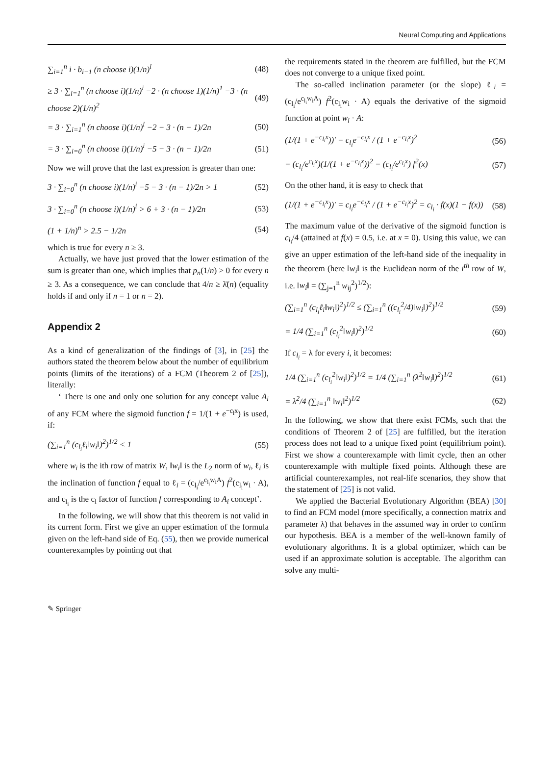Neural Computing and Applications
∑<sub>i=1</sub><sup>n</sup> i · b<sub>i−1</sub> (n choose i)(1/n)<sup>i</sup>
(48)
≥ 3 · ∑<sub>i=1</sub><sup>n</sup> (n choose i)(1/n)<sup>i</sup> −2 · (n choose 1)(1/n)<sup>1</sup> −3 · (n choose 2)(1/n)<sup>2</sup>
(49)
= 3 · ∑<sub>i=1</sub><sup>n</sup> (n choose i)(1/n)<sup>i</sup> −2 − 3 · (n − 1)/2n
(50)
= 3 · ∑<sub>i=0</sub><sup>n</sup> (n choose i)(1/n)<sup>i</sup> −5 − 3 · (n − 1)/2n
(51)
Now we will prove that the last expression is greater than one:
3 · ∑<sub>i=0</sub><sup>n</sup> (n choose i)(1/n)<sup>i</sup> −5 − 3 · (n − 1)/2n > 1
(52)
3 · ∑<sub>i=0</sub><sup>n</sup> (n choose i)(1/n)<sup>i</sup> > 6 + 3 · (n − 1)/2n
(53)
(1 + 1/n)<sup>n</sup> > 2.5 − 1/2n (54)
which is true for every n ≥ 3.
Actually, we have just proved that the lower estimation of the sum is greater than one, which implies that p<sub>n</sub>(1/n) > 0 for every n ≥ 3. As a consequence, we can conclude that 4/n ≥ λ̄(n) (equality holds if and only if n = 1 or n = 2).
Appendix 2
As a kind of generalization of the findings of [3], in [25] the authors stated the theorem below about the number of equilibrium points (limits of the iterations) of a FCM (Theorem 2 of [25]), literally:
‘ There is one and only one solution for any concept value A<sub>i</sub> of any FCM where the sigmoid function f = 1/(1 + e<sup>−c<sub>l</sub>x</sup>) is used, if:
(∑<sub>i=1</sub><sup>n</sup> (c<sub>l<sub>i</sub></sub>ℓ<sub>i</sub>‖w<sub>i</sub>‖)<sup>2</sup>)<sup>1/2</sup> < 1 (55)
where w<sub>i</sub> is the ith row of matrix W, ‖w<sub>i</sub>‖ is the L<sub>2</sub> norm of w<sub>i</sub>, ℓ<sub>i</sub> is the inclination of function f equal to ℓ<sub>i</sub> = (c<sub>l<sub>i</sub></sub>/e<sup>c<sub>l<sub>i</sub></sub>w<sub>i</sub>A</sup>) f<sup>2</sup>(c<sub>l<sub>i</sub></sub>w<sub>i</sub> · A), and c<sub>l<sub>i</sub></sub> is the c<sub>l</sub> factor of function f corresponding to A<sub>i</sub> concept’.
In the following, we will show that this theorem is not valid in its current form. First we give an upper estimation of the formula given on the left-hand side of Eq. (55), then we provide numerical counterexamples by pointing out that
the requirements stated in the theorem are fulfilled, but the FCM does not converge to a unique fixed point.
The so-called inclination parameter (or the slope) ℓ<sub>i</sub> = (c<sub>l<sub>i</sub></sub>/e<sup>c<sub>l<sub>i</sub></sub>w<sub>i</sub>A</sup>) f<sup>2</sup>(c<sub>l<sub>i</sub></sub>w<sub>i</sub> · A) equals the derivative of the sigmoid function at point w<sub>i</sub> · A:
(1/(1 + e<sup>−c<sub>l<sub>i</sub></sub>x</sup>))′ = c<sub>l<sub>i</sub></sub>e<sup>−c<sub>l<sub>i</sub></sub>x</sup> / (1 + e<sup>−c<sub>l<sub>i</sub></sub>x</sup>)<sup>2</sup>
(56)
= (c<sub>l<sub>i</sub></sub>/e<sup>c<sub>l<sub>i</sub></sub>x</sup>)(1/(1 + e<sup>−c<sub>l<sub>i</sub></sub>x</sup>))<sup>2</sup> = (c<sub>l<sub>i</sub></sub>/e<sup>c<sub>l<sub>i</sub></sub>x</sup>) f<sup>2</sup>(x)
(57)
On the other hand, it is easy to check that
(1/(1 + e<sup>−c<sub>l<sub>i</sub></sub>x</sup>))′ = c<sub>l<sub>i</sub></sub>e<sup>−c<sub>l<sub>i</sub></sub>x</sup> / (1 + e<sup>−c<sub>l<sub>i</sub></sub>x</sup>)<sup>2</sup> = c<sub>l<sub>i</sub></sub> · f(x)(1 − f(x))
(58)
The maximum value of the derivative of the sigmoid function is c<sub>l<sub>i</sub></sub>/4 (attained at f(x) = 0.5, i.e. at x = 0). Using this value, we can give an upper estimation of the left-hand side of the inequality in the theorem (here ‖w<sub>i</sub>‖ is the Euclidean norm of the i<sup>th</sup> row of W, i.e. ‖w<sub>i</sub>‖ = (∑<sub>j=1</sub><sup>n</sup> w<sub>ij</sub><sup>2</sup>)<sup>1/2</sup>):
(∑<sub>i=1</sub><sup>n</sup> (c<sub>l<sub>i</sub></sub>ℓ<sub>i</sub>‖w<sub>i</sub>‖)<sup>2</sup>)<sup>1/2</sup> ≤ (∑<sub>i=1</sub><sup>n</sup> ((c<sub>l<sub>i</sub></sub><sup>2</sup>/4)‖w<sub>i</sub>‖)<sup>2</sup>)<sup>1/2</sup>
(59)
= 1/4 (∑<sub>i=1</sub><sup>n</sup> (c<sub>l<sub>i</sub></sub><sup>2</sup>‖w<sub>i</sub>‖)<sup>2</sup>)<sup>1/2</sup> (60)
If c<sub>l<sub>i</sub></sub> = λ for every i, it becomes:
1/4 (∑<sub>i=1</sub><sup>n</sup> (c<sub>l<sub>i</sub></sub><sup>2</sup>‖w<sub>i</sub>‖)<sup>2</sup>)<sup>1/2</sup> = 1/4 (∑<sub>i=1</sub><sup>n</sup> (λ<sup>2</sup>‖w<sub>i</sub>‖)<sup>2</sup>)<sup>1/2</sup>
(61)
= λ<sup>2</sup>/4 (∑<sub>i=1</sub><sup>n</sup> ‖w<sub>i</sub>‖<sup>2</sup>)<sup>1/2</sup> (62)
In the following, we show that there exist FCMs, such that the conditions of Theorem 2 of [25] are fulfilled, but the iteration process does not lead to a unique fixed point (equilibrium point). First we show a counterexample with limit cycle, then an other counterexample with multiple fixed points. Although these are artificial counterexamples, not real-life scenarios, they show that the statement of [25] is not valid.
We applied the Bacterial Evolutionary Algorithm (BEA) [30] to find an FCM model (more specifically, a connection matrix and parameter λ) that behaves in the assumed way in order to confirm our hypothesis. BEA is a member of the well-known family of evolutionary algorithms. It is a global optimizer, which can be used if an approximate solution is acceptable. The algorithm can solve any multi-
✎ Springer